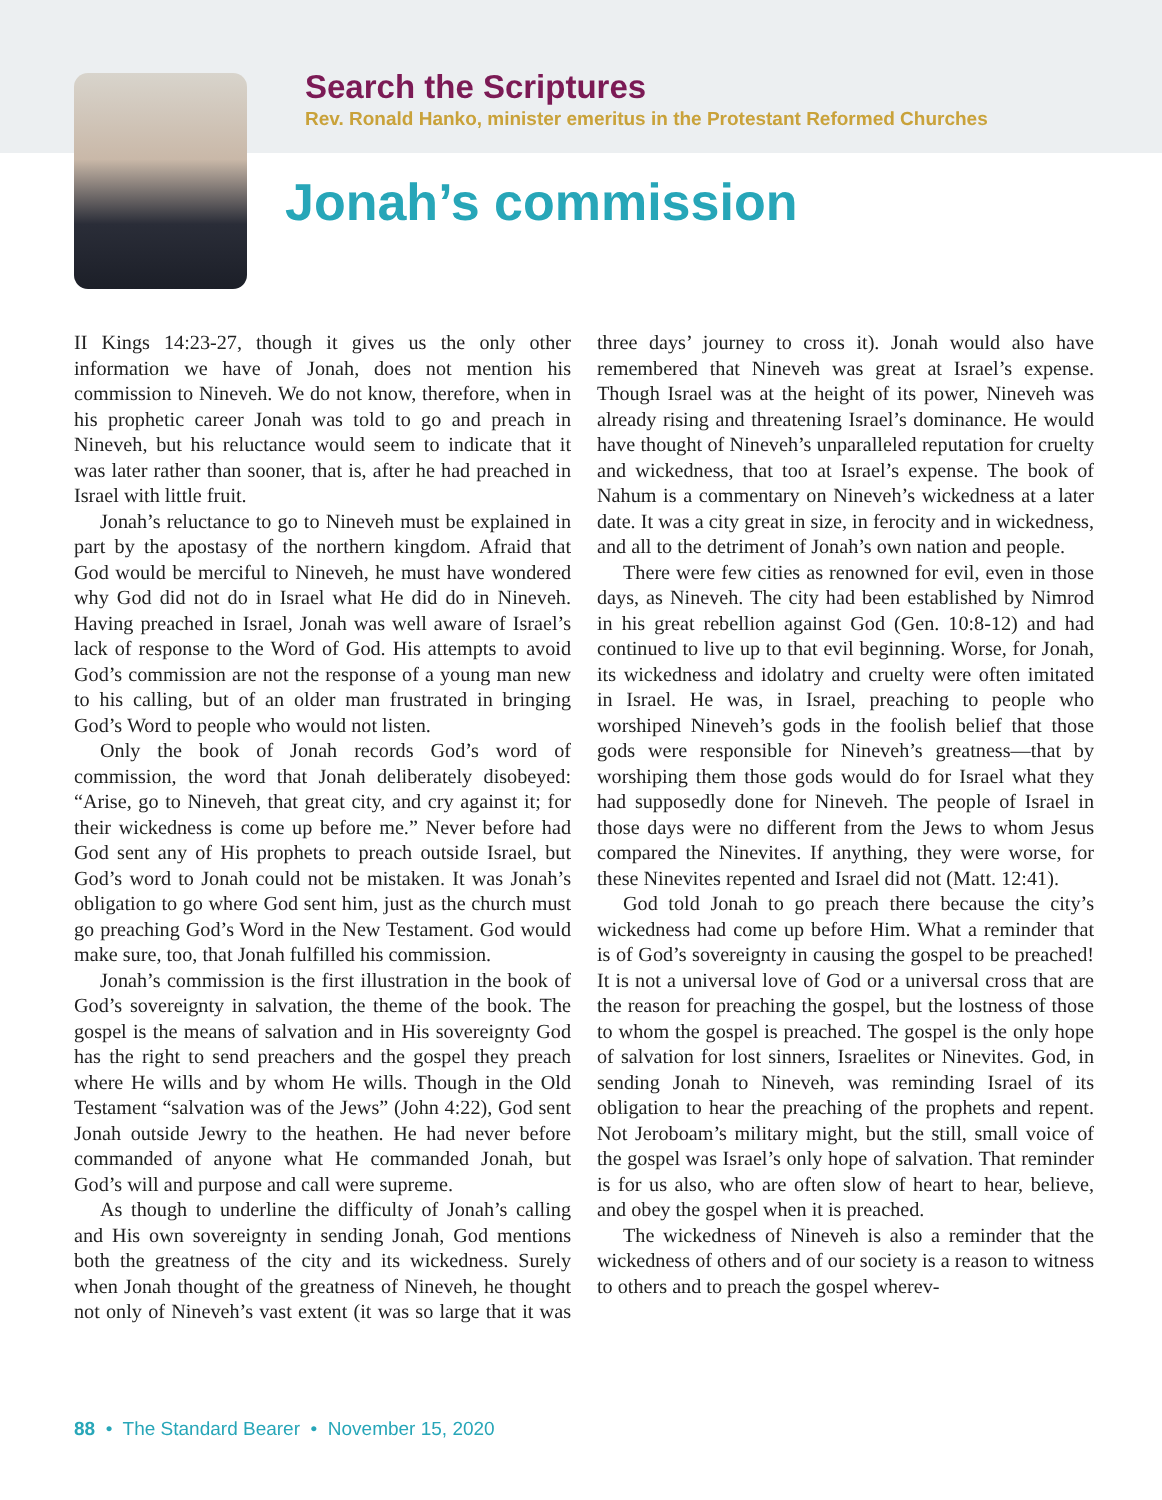Search the Scriptures
Rev. Ronald Hanko, minister emeritus in the Protestant Reformed Churches
Jonah’s commission
II Kings 14:23-27, though it gives us the only other information we have of Jonah, does not mention his commission to Nineveh. We do not know, therefore, when in his prophetic career Jonah was told to go and preach in Nineveh, but his reluctance would seem to indicate that it was later rather than sooner, that is, after he had preached in Israel with little fruit.
Jonah’s reluctance to go to Nineveh must be explained in part by the apostasy of the northern kingdom. Afraid that God would be merciful to Nineveh, he must have wondered why God did not do in Israel what He did do in Nineveh. Having preached in Israel, Jonah was well aware of Israel’s lack of response to the Word of God. His attempts to avoid God’s commission are not the response of a young man new to his calling, but of an older man frustrated in bringing God’s Word to people who would not listen.
Only the book of Jonah records God’s word of commission, the word that Jonah deliberately disobeyed: “Arise, go to Nineveh, that great city, and cry against it; for their wickedness is come up before me.” Never before had God sent any of His prophets to preach outside Israel, but God’s word to Jonah could not be mistaken. It was Jonah’s obligation to go where God sent him, just as the church must go preaching God’s Word in the New Testament. God would make sure, too, that Jonah fulfilled his commission.
Jonah’s commission is the first illustration in the book of God’s sovereignty in salvation, the theme of the book. The gospel is the means of salvation and in His sovereignty God has the right to send preachers and the gospel they preach where He wills and by whom He wills. Though in the Old Testament “salvation was of the Jews” (John 4:22), God sent Jonah outside Jewry to the heathen. He had never before commanded of anyone what He commanded Jonah, but God’s will and purpose and call were supreme.
As though to underline the difficulty of Jonah’s calling and His own sovereignty in sending Jonah, God mentions both the greatness of the city and its wickedness. Surely when Jonah thought of the greatness of Nineveh, he thought not only of Nineveh’s vast extent (it was so large that it was three days’ journey to cross it). Jonah would also have remembered that Nineveh was great at Israel’s expense. Though Israel was at the height of its power, Nineveh was already rising and threatening Israel’s dominance. He would have thought of Nineveh’s unparalleled reputation for cruelty and wickedness, that too at Israel’s expense. The book of Nahum is a commentary on Nineveh’s wickedness at a later date. It was a city great in size, in ferocity and in wickedness, and all to the detriment of Jonah’s own nation and people.
There were few cities as renowned for evil, even in those days, as Nineveh. The city had been established by Nimrod in his great rebellion against God (Gen. 10:8-12) and had continued to live up to that evil beginning. Worse, for Jonah, its wickedness and idolatry and cruelty were often imitated in Israel. He was, in Israel, preaching to people who worshiped Nineveh’s gods in the foolish belief that those gods were responsible for Nineveh’s greatness—that by worshiping them those gods would do for Israel what they had supposedly done for Nineveh. The people of Israel in those days were no different from the Jews to whom Jesus compared the Ninevites. If anything, they were worse, for these Ninevites repented and Israel did not (Matt. 12:41).
God told Jonah to go preach there because the city’s wickedness had come up before Him. What a reminder that is of God’s sovereignty in causing the gospel to be preached! It is not a universal love of God or a universal cross that are the reason for preaching the gospel, but the lostness of those to whom the gospel is preached. The gospel is the only hope of salvation for lost sinners, Israelites or Ninevites. God, in sending Jonah to Nineveh, was reminding Israel of its obligation to hear the preaching of the prophets and repent. Not Jeroboam’s military might, but the still, small voice of the gospel was Israel’s only hope of salvation. That reminder is for us also, who are often slow of heart to hear, believe, and obey the gospel when it is preached.
The wickedness of Nineveh is also a reminder that the wickedness of others and of our society is a reason to witness to others and to preach the gospel wherev-
88 • The Standard Bearer • November 15, 2020